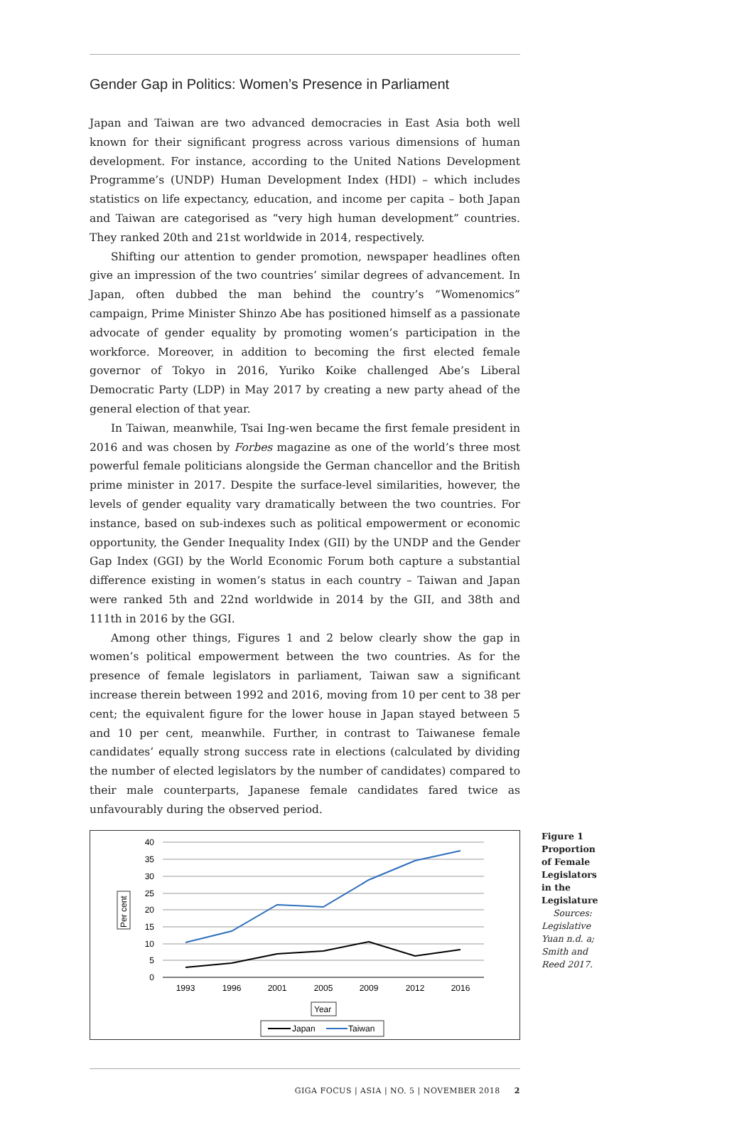Gender Gap in Politics: Women’s Presence in Parliament
Japan and Taiwan are two advanced democracies in East Asia both well known for their significant progress across various dimensions of human development. For instance, according to the United Nations Development Programme’s (UNDP) Human Development Index (HDI) – which includes statistics on life expectancy, education, and income per capita – both Japan and Taiwan are categorised as “very high human development” countries. They ranked 20th and 21st worldwide in 2014, respectively.
Shifting our attention to gender promotion, newspaper headlines often give an impression of the two countries’ similar degrees of advancement. In Japan, often dubbed the man behind the country’s “Womenomics” campaign, Prime Minister Shinzo Abe has positioned himself as a passionate advocate of gender equality by promoting women’s participation in the workforce. Moreover, in addition to becoming the first elected female governor of Tokyo in 2016, Yuriko Koike challenged Abe’s Liberal Democratic Party (LDP) in May 2017 by creating a new party ahead of the general election of that year.
In Taiwan, meanwhile, Tsai Ing-wen became the first female president in 2016 and was chosen by Forbes magazine as one of the world’s three most powerful female politicians alongside the German chancellor and the British prime minister in 2017. Despite the surface-level similarities, however, the levels of gender equality vary dramatically between the two countries. For instance, based on sub-indexes such as political empowerment or economic opportunity, the Gender Inequality Index (GII) by the UNDP and the Gender Gap Index (GGI) by the World Economic Forum both capture a substantial difference existing in women’s status in each country – Taiwan and Japan were ranked 5th and 22nd worldwide in 2014 by the GII, and 38th and 111th in 2016 by the GGI.
Among other things, Figures 1 and 2 below clearly show the gap in women’s political empowerment between the two countries. As for the presence of female legislators in parliament, Taiwan saw a significant increase therein between 1992 and 2016, moving from 10 per cent to 38 per cent; the equivalent figure for the lower house in Japan stayed between 5 and 10 per cent, meanwhile. Further, in contrast to Taiwanese female candidates’ equally strong success rate in elections (calculated by dividing the number of elected legislators by the number of candidates) compared to their male counterparts, Japanese female candidates fared twice as unfavourably during the observed period.
40
35
30
25
20
15
10
5
0
1993
1996
2001
2005
2009
2012
2016
Per cent
Year
Japan
Taiwan
Figure 1
Proportion of Female Legislators in the Legislature
Sources: Legislative Yuan n.d. a; Smith and Reed 2017.
GIGA FOCUS | ASIA | NO. 5 | NOVEMBER 2018 2